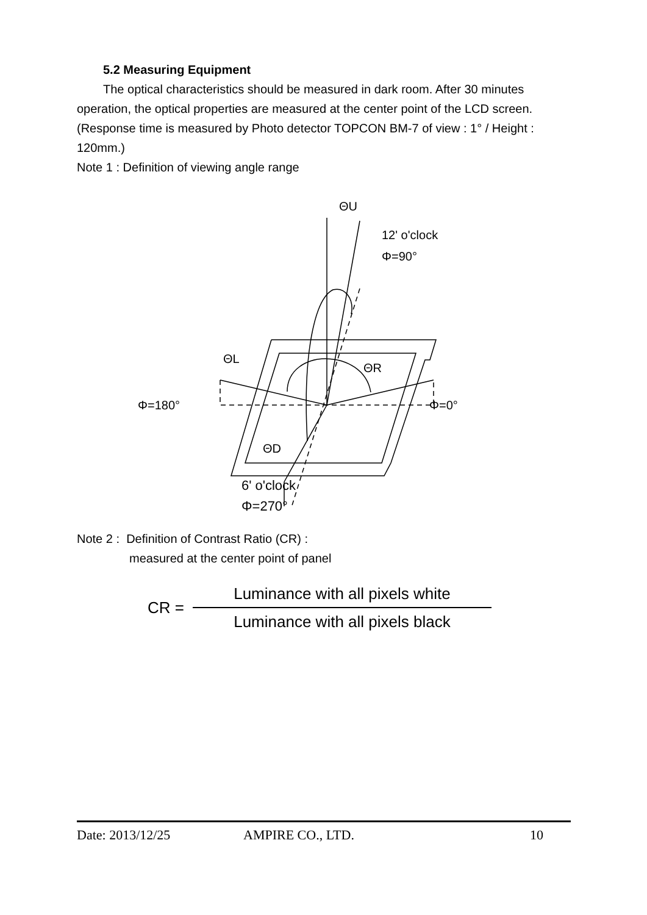5.2 Measuring Equipment
The optical characteristics should be measured in dark room. After 30 minutes operation, the optical properties are measured at the center point of the LCD screen. (Response time is measured by Photo detector TOPCON BM-7 of view : 1° / Height : 120mm.)
Note 1 : Definition of viewing angle range
ΘU
12' o'clock
Φ=90°
ΘL
ΘR
Φ=180°
Φ=0°
ΘD
6' o'clock
Φ=270°
Note 2 : Definition of Contrast Ratio (CR) :
measured at the center point of panel
CR =
Luminance with all pixels white
Luminance with all pixels black
Date: 2013/12/25 AMPIRE CO., LTD. 10